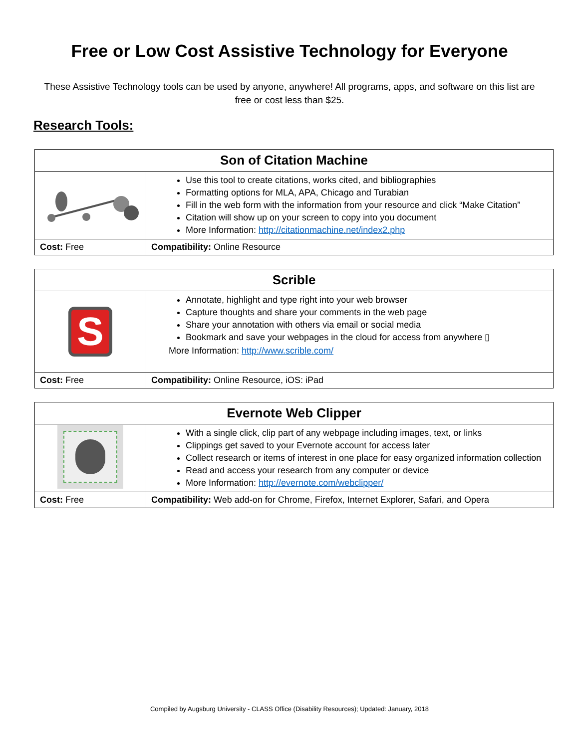Free or Low Cost Assistive Technology for Everyone
These Assistive Technology tools can be used by anyone, anywhere! All programs, apps, and software on this list are free or cost less than $25.
Research Tools:
| Son of Citation Machine | |
| --- | --- |
| | Use this tool to create citations, works cited, and bibliographies Formatting options for MLA, APA, Chicago and Turabian Fill in the web form with the information from your resource and click “Make Citation” Citation will show up on your screen to copy into you document More Information: http://citationmachine.net/index2.php |
| Cost: Free | Compatibility: Online Resource |
| Scrible | |
| --- | --- |
| S | Annotate, highlight and type right into your web browser Capture thoughts and share your comments in the web page Share your annotation with others via email or social media Bookmark and save your webpages in the cloud for access from anywhere ▯ More Information: http://www.scrible.com/ |
| Cost: Free | Compatibility: Online Resource, iOS: iPad |
| Evernote Web Clipper | |
| --- | --- |
| | With a single click, clip part of any webpage including images, text, or links Clippings get saved to your Evernote account for access later Collect research or items of interest in one place for easy organized information collection Read and access your research from any computer or device More Information: http://evernote.com/webclipper/ |
| Cost: Free | Compatibility: Web add-on for Chrome, Firefox, Internet Explorer, Safari, and Opera |
Compiled by Augsburg University - CLASS Office (Disability Resources); Updated: January, 2018